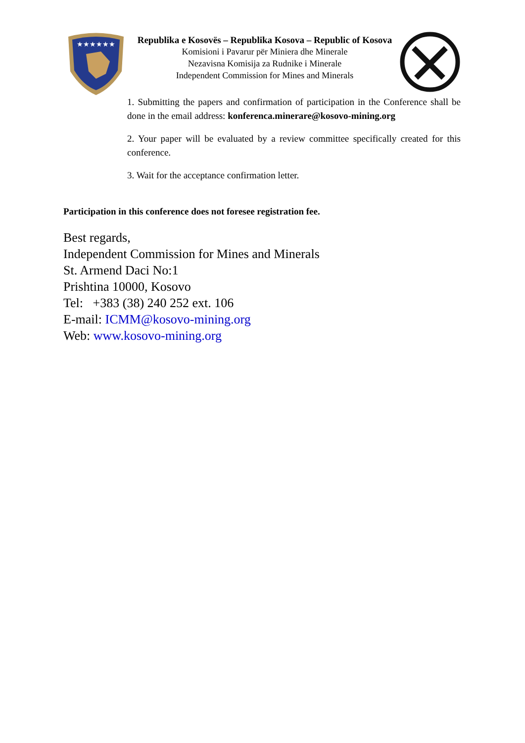★★★★★★
Republika e Kosovës – Republika Kosova – Republic of Kosova
Komisioni i Pavarur për Miniera dhe Minerale
Nezavisna Komisija za Rudnike i Minerale
Independent Commission for Mines and Minerals
1. Submitting the papers and confirmation of participation in the Conference shall be done in the email address: konferenca.minerare@kosovo-mining.org
2. Your paper will be evaluated by a review committee specifically created for this conference.
3. Wait for the acceptance confirmation letter.
Participation in this conference does not foresee registration fee.
Best regards,
Independent Commission for Mines and Minerals
St. Armend Daci No:1
Prishtina 10000, Kosovo
Tel: +383 (38) 240 252 ext. 106
E-mail: ICMM@kosovo-mining.org
Web: www.kosovo-mining.org